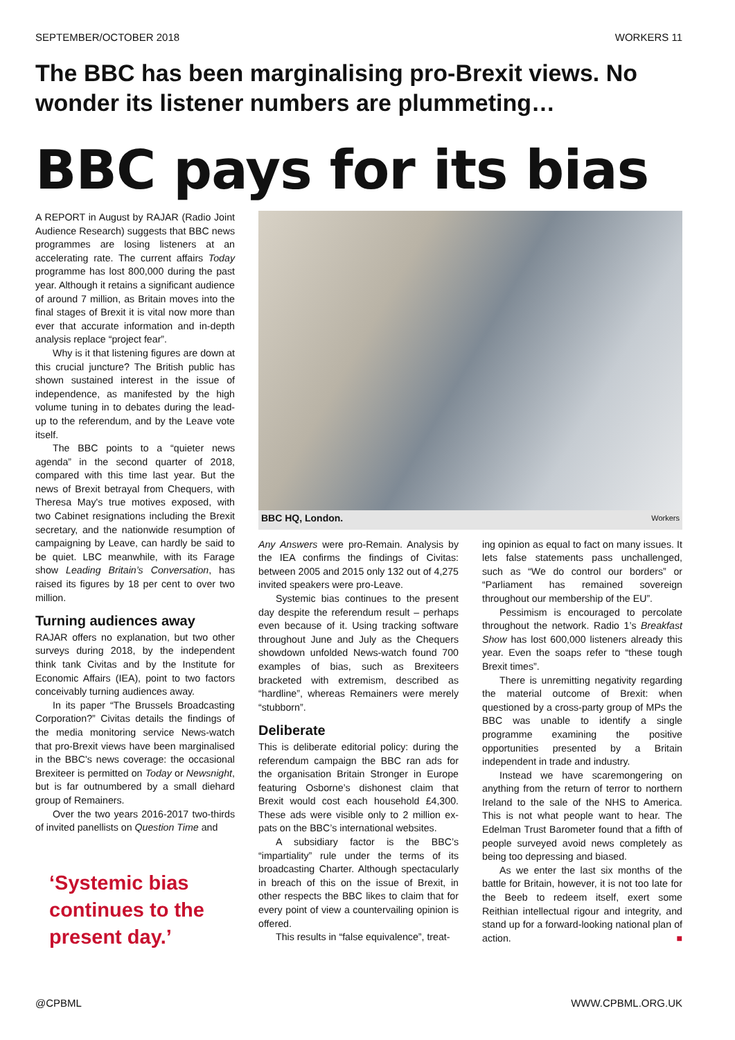SEPTEMBER/OCTOBER 2018 WORKERS 11
The BBC has been marginalising pro-Brexit views. No wonder its listener numbers are plummeting…
BBC pays for its bias
A REPORT in August by RAJAR (Radio Joint Audience Research) suggests that BBC news programmes are losing listeners at an accelerating rate. The current affairs Today programme has lost 800,000 during the past year. Although it retains a significant audience of around 7 million, as Britain moves into the final stages of Brexit it is vital now more than ever that accurate information and in-depth analysis replace “project fear”.
Why is it that listening figures are down at this crucial juncture? The British public has shown sustained interest in the issue of independence, as manifested by the high volume tuning in to debates during the lead-up to the referendum, and by the Leave vote itself.
The BBC points to a “quieter news agenda” in the second quarter of 2018, compared with this time last year. But the news of Brexit betrayal from Chequers, with Theresa May's true motives exposed, with two Cabinet resignations including the Brexit secretary, and the nationwide resumption of campaigning by Leave, can hardly be said to be quiet. LBC meanwhile, with its Farage show Leading Britain’s Conversation, has raised its figures by 18 per cent to over two million.
Turning audiences away
RAJAR offers no explanation, but two other surveys during 2018, by the independent think tank Civitas and by the Institute for Economic Affairs (IEA), point to two factors conceivably turning audiences away.
In its paper “The Brussels Broadcasting Corporation?” Civitas details the findings of the media monitoring service News-watch that pro-Brexit views have been marginalised in the BBC's news coverage: the occasional Brexiteer is permitted on Today or Newsnight, but is far outnumbered by a small diehard group of Remainers.
Over the two years 2016-2017 two-thirds of invited panellists on Question Time and
‘Systemic bias continues to the present day.’
BBC HQ, London. Workers
Any Answers were pro-Remain. Analysis by the IEA confirms the findings of Civitas: between 2005 and 2015 only 132 out of 4,275 invited speakers were pro-Leave.
Systemic bias continues to the present day despite the referendum result – perhaps even because of it. Using tracking software throughout June and July as the Chequers showdown unfolded News-watch found 700 examples of bias, such as Brexiteers bracketed with extremism, described as “hardline”, whereas Remainers were merely “stubborn”.
Deliberate
This is deliberate editorial policy: during the referendum campaign the BBC ran ads for the organisation Britain Stronger in Europe featuring Osborne’s dishonest claim that Brexit would cost each household £4,300. These ads were visible only to 2 million ex-pats on the BBC’s international websites.
A subsidiary factor is the BBC’s “impartiality” rule under the terms of its broadcasting Charter. Although spectacularly in breach of this on the issue of Brexit, in other respects the BBC likes to claim that for every point of view a countervailing opinion is offered.
This results in “false equivalence”, treat-
ing opinion as equal to fact on many issues. It lets false statements pass unchallenged, such as “We do control our borders” or “Parliament has remained sovereign throughout our membership of the EU”.
Pessimism is encouraged to percolate throughout the network. Radio 1’s Breakfast Show has lost 600,000 listeners already this year. Even the soaps refer to “these tough Brexit times”.
There is unremitting negativity regarding the material outcome of Brexit: when questioned by a cross-party group of MPs the BBC was unable to identify a single programme examining the positive opportunities presented by a Britain independent in trade and industry.
Instead we have scaremongering on anything from the return of terror to northern Ireland to the sale of the NHS to America. This is not what people want to hear. The Edelman Trust Barometer found that a fifth of people surveyed avoid news completely as being too depressing and biased.
As we enter the last six months of the battle for Britain, however, it is not too late for the Beeb to redeem itself, exert some Reithian intellectual rigour and integrity, and stand up for a forward-looking national plan of action. ■
@CPBML WWW.CPBML.ORG.UK